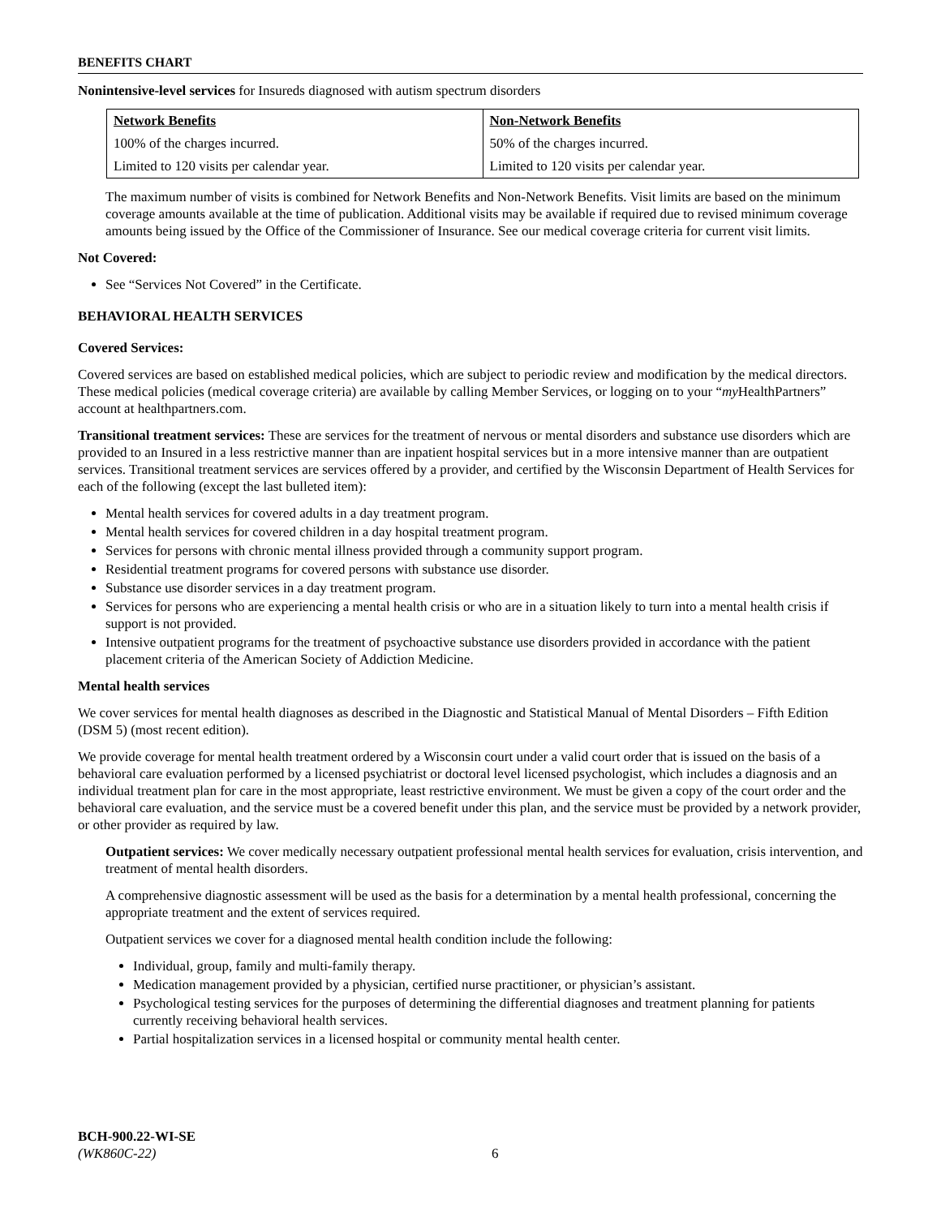BENEFITS CHART
Nonintensive-level services for Insureds diagnosed with autism spectrum disorders
| Network Benefits | Non-Network Benefits |
| --- | --- |
| 100% of the charges incurred. | 50% of the charges incurred. |
| Limited to 120 visits per calendar year. | Limited to 120 visits per calendar year. |
The maximum number of visits is combined for Network Benefits and Non-Network Benefits. Visit limits are based on the minimum coverage amounts available at the time of publication. Additional visits may be available if required due to revised minimum coverage amounts being issued by the Office of the Commissioner of Insurance. See our medical coverage criteria for current visit limits.
Not Covered:
See “Services Not Covered” in the Certificate.
BEHAVIORAL HEALTH SERVICES
Covered Services:
Covered services are based on established medical policies, which are subject to periodic review and modification by the medical directors. These medical policies (medical coverage criteria) are available by calling Member Services, or logging on to your “my HealthPartners” account at healthpartners.com.
Transitional treatment services: These are services for the treatment of nervous or mental disorders and substance use disorders which are provided to an Insured in a less restrictive manner than are inpatient hospital services but in a more intensive manner than are outpatient services. Transitional treatment services are services offered by a provider, and certified by the Wisconsin Department of Health Services for each of the following (except the last bulleted item):
Mental health services for covered adults in a day treatment program.
Mental health services for covered children in a day hospital treatment program.
Services for persons with chronic mental illness provided through a community support program.
Residential treatment programs for covered persons with substance use disorder.
Substance use disorder services in a day treatment program.
Services for persons who are experiencing a mental health crisis or who are in a situation likely to turn into a mental health crisis if support is not provided.
Intensive outpatient programs for the treatment of psychoactive substance use disorders provided in accordance with the patient placement criteria of the American Society of Addiction Medicine.
Mental health services
We cover services for mental health diagnoses as described in the Diagnostic and Statistical Manual of Mental Disorders – Fifth Edition (DSM 5) (most recent edition).
We provide coverage for mental health treatment ordered by a Wisconsin court under a valid court order that is issued on the basis of a behavioral care evaluation performed by a licensed psychiatrist or doctoral level licensed psychologist, which includes a diagnosis and an individual treatment plan for care in the most appropriate, least restrictive environment. We must be given a copy of the court order and the behavioral care evaluation, and the service must be a covered benefit under this plan, and the service must be provided by a network provider, or other provider as required by law.
Outpatient services: We cover medically necessary outpatient professional mental health services for evaluation, crisis intervention, and treatment of mental health disorders.
A comprehensive diagnostic assessment will be used as the basis for a determination by a mental health professional, concerning the appropriate treatment and the extent of services required.
Outpatient services we cover for a diagnosed mental health condition include the following:
Individual, group, family and multi-family therapy.
Medication management provided by a physician, certified nurse practitioner, or physician’s assistant.
Psychological testing services for the purposes of determining the differential diagnoses and treatment planning for patients currently receiving behavioral health services.
Partial hospitalization services in a licensed hospital or community mental health center.
BCH-900.22-WI-SE
(WK860C-22)
6